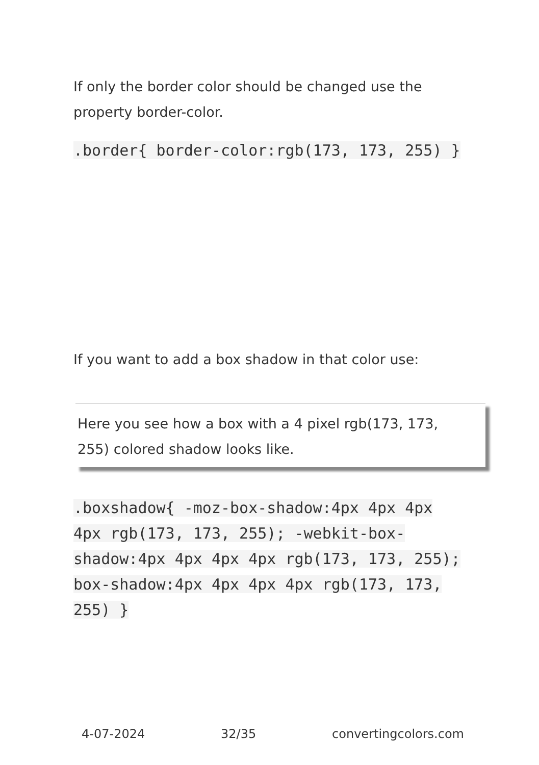If only the border color should be changed use the property border-color.
.border{ border-color:rgb(173, 173, 255) }
If you want to add a box shadow in that color use:
Here you see how a box with a 4 pixel rgb(173, 173, 255) colored shadow looks like.
.boxshadow{ -moz-box-shadow:4px 4px 4px 4px rgb(173, 173, 255); -webkit-box-shadow:4px 4px 4px 4px rgb(173, 173, 255); box-shadow:4px 4px 4px 4px rgb(173, 173, 255) }
4-07-2024 32/35 convertingcolors.com